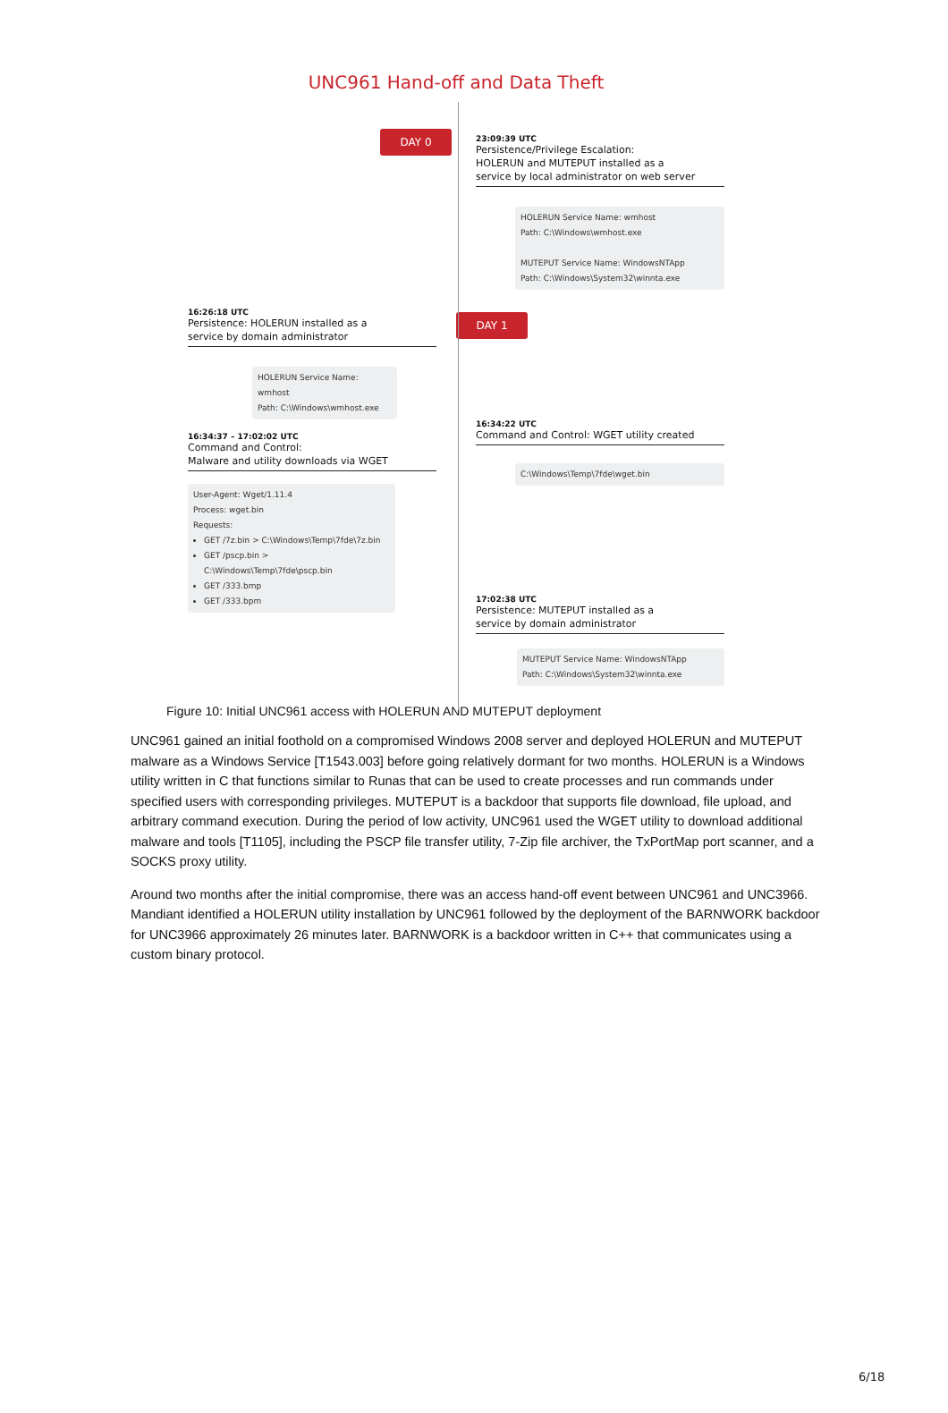UNC961 Hand-off and Data Theft
DAY 0
23:09:39 UTC
Persistence/Privilege Escalation:
HOLERUN and MUTEPUT installed as a
service by local administrator on web server
HOLERUN Service Name: wmhost
Path: C:\Windows\wmhost.exe
MUTEPUT Service Name: WindowsNTApp
Path: C:\Windows\System32\winnta.exe
16:26:18 UTC
Persistence: HOLERUN installed as a
service by domain administrator
HOLERUN Service Name: wmhost
Path: C:\Windows\wmhost.exe
DAY 1
16:34:22 UTC
Command and Control: WGET utility created
C:\Windows\Temp\7fde\wget.bin
16:34:37 – 17:02:02 UTC
Command and Control:
Malware and utility downloads via WGET
User-Agent: Wget/1.11.4
Process: wget.bin
Requests:
GET /7z.bin > C:\Windows\Temp\7fde\7z.bin
GET /pscp.bin > C:\Windows\Temp\7fde\pscp.bin
GET /333.bmp
GET /333.bpm
17:02:38 UTC
Persistence: MUTEPUT installed as a
service by domain administrator
MUTEPUT Service Name: WindowsNTApp
Path: C:\Windows\System32\winnta.exe
Figure 10: Initial UNC961 access with HOLERUN AND MUTEPUT deployment
UNC961 gained an initial foothold on a compromised Windows 2008 server and deployed HOLERUN and MUTEPUT malware as a Windows Service [T1543.003] before going relatively dormant for two months. HOLERUN is a Windows utility written in C that functions similar to Runas that can be used to create processes and run commands under specified users with corresponding privileges. MUTEPUT is a backdoor that supports file download, file upload, and arbitrary command execution. During the period of low activity, UNC961 used the WGET utility to download additional malware and tools [T1105], including the PSCP file transfer utility, 7-Zip file archiver, the TxPortMap port scanner, and a SOCKS proxy utility.
Around two months after the initial compromise, there was an access hand-off event between UNC961 and UNC3966. Mandiant identified a HOLERUN utility installation by UNC961 followed by the deployment of the BARNWORK backdoor for UNC3966 approximately 26 minutes later. BARNWORK is a backdoor written in C++ that communicates using a custom binary protocol.
6/18